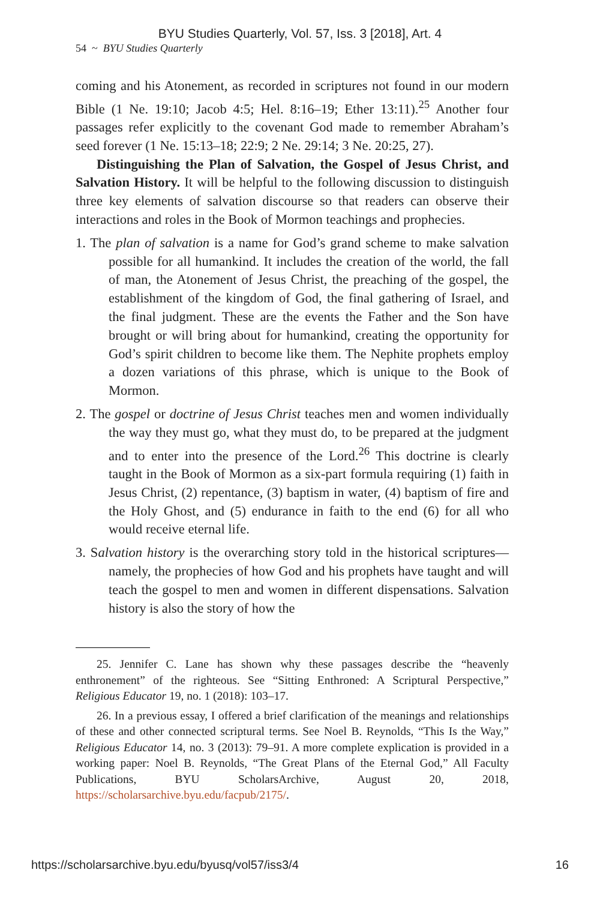BYU Studies Quarterly, Vol. 57, Iss. 3 [2018], Art. 4
54 ~ BYU Studies Quarterly
coming and his Atonement, as recorded in scriptures not found in our modern Bible (1 Ne. 19:10; Jacob 4:5; Hel. 8:16–19; Ether 13:11).<sup>25</sup> Another four passages refer explicitly to the covenant God made to remember Abraham’s seed forever (1 Ne. 15:13–18; 22:9; 2 Ne. 29:14; 3 Ne. 20:25, 27).
Distinguishing the Plan of Salvation, the Gospel of Jesus Christ, and Salvation History. It will be helpful to the following discussion to distinguish three key elements of salvation discourse so that readers can observe their interactions and roles in the Book of Mormon teachings and prophecies.
1. The plan of salvation is a name for God’s grand scheme to make salvation possible for all humankind. It includes the creation of the world, the fall of man, the Atonement of Jesus Christ, the preaching of the gospel, the establishment of the kingdom of God, the final gathering of Israel, and the final judgment. These are the events the Father and the Son have brought or will bring about for humankind, creating the opportunity for God’s spirit children to become like them. The Nephite prophets employ a dozen variations of this phrase, which is unique to the Book of Mormon.
2. The gospel or doctrine of Jesus Christ teaches men and women individually the way they must go, what they must do, to be prepared at the judgment and to enter into the presence of the Lord.<sup>26</sup> This doctrine is clearly taught in the Book of Mormon as a six-part formula requiring (1) faith in Jesus Christ, (2) repentance, (3) baptism in water, (4) baptism of fire and the Holy Ghost, and (5) endurance in faith to the end (6) for all who would receive eternal life.
3. Salvation history is the overarching story told in the historical scriptures—namely, the prophecies of how God and his prophets have taught and will teach the gospel to men and women in different dispensations. Salvation history is also the story of how the
25. Jennifer C. Lane has shown why these passages describe the “heavenly enthronement” of the righteous. See “Sitting Enthroned: A Scriptural Perspective,” Religious Educator 19, no. 1 (2018): 103–17.
26. In a previous essay, I offered a brief clarification of the meanings and relationships of these and other connected scriptural terms. See Noel B. Reynolds, “This Is the Way,” Religious Educator 14, no. 3 (2013): 79–91. A more complete explication is provided in a working paper: Noel B. Reynolds, “The Great Plans of the Eternal God,” All Faculty Publications, BYU ScholarsArchive, August 20, 2018, https://scholarsarchive.byu.edu/facpub/2175/.
https://scholarsarchive.byu.edu/byusq/vol57/iss3/4 16